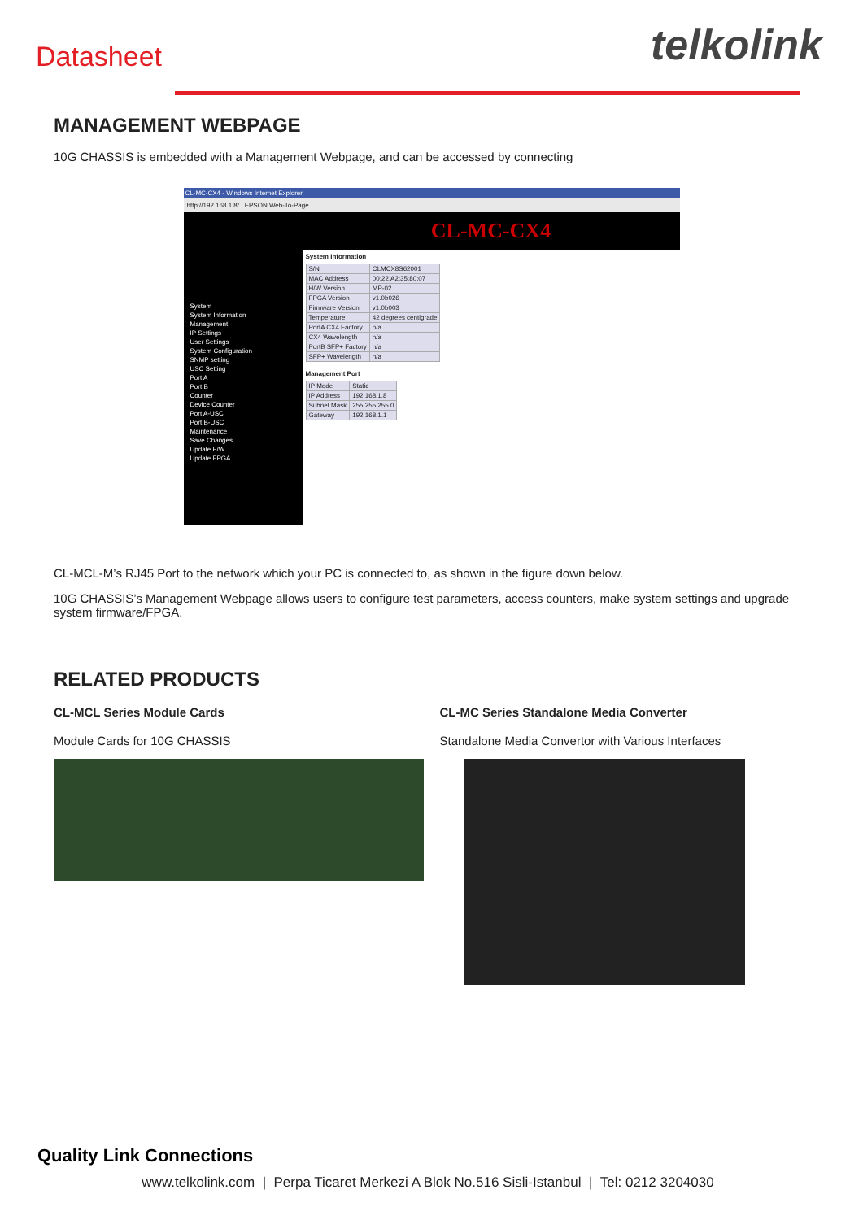Datasheet telkolink
MANAGEMENT WEBPAGE
10G CHASSIS is embedded with a Management Webpage, and can be accessed by connecting
CL-MC-CX4 - Windows Internet Explorer
http://192.168.1.8/ EPSON Web-To-Page
System
System Information
Management
IP Settings
User Settings
System Configuration
SNMP setting
USC Setting
Port A
Port B
Counter
Device Counter
Port A-USC
Port B-USC
Maintenance
Save Changes
Update F/W
Update FPGA
CL-MC-CX4
System Information
| S/N | CLMCX8S62001 |
| MAC Address | 00:22:A2:35:80:07 |
| H/W Version | MP-02 |
| FPGA Version | v1.0b026 |
| Firmware Version | v1.0b003 |
| Temperature | 42 degrees centigrade |
| PortA CX4 Factory | n/a |
| CX4 Wavelength | n/a |
| PortB SFP+ Factory | n/a |
| SFP+ Wavelength | n/a |
Management Port
| IP Mode | Static |
| IP Address | 192.168.1.8 |
| Subnet Mask | 255.255.255.0 |
| Gateway | 192.168.1.1 |
CL-MCL-M’s RJ45 Port to the network which your PC is connected to, as shown in the figure down below.
10G CHASSIS’s Management Webpage allows users to configure test parameters, access counters, make system settings and upgrade system firmware/FPGA.
RELATED PRODUCTS
CL-MCL Series Module Cards
Module Cards for 10G CHASSIS
CL-MC Series Standalone Media Converter
Standalone Media Convertor with Various Interfaces
Quality Link Connections
www.telkolink.com | Perpa Ticaret Merkezi A Blok No.516 Sisli-Istanbul | Tel: 0212 3204030